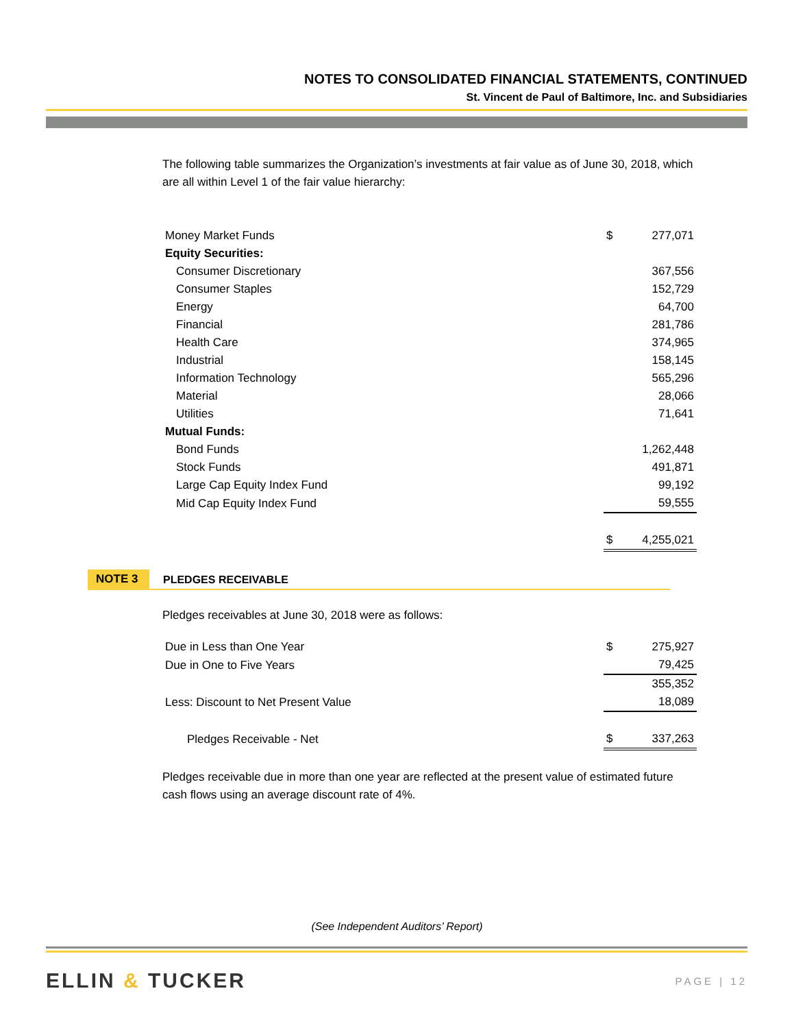NOTES TO CONSOLIDATED FINANCIAL STATEMENTS, CONTINUED
St. Vincent de Paul of Baltimore, Inc. and Subsidiaries
The following table summarizes the Organization’s investments at fair value as of June 30, 2018, which are all within Level 1 of the fair value hierarchy:
| Money Market Funds | $ | 277,071 |
| Equity Securities: | | |
| Consumer Discretionary | | 367,556 |
| Consumer Staples | | 152,729 |
| Energy | | 64,700 |
| Financial | | 281,786 |
| Health Care | | 374,965 |
| Industrial | | 158,145 |
| Information Technology | | 565,296 |
| Material | | 28,066 |
| Utilities | | 71,641 |
| Mutual Funds: | | |
| Bond Funds | | 1,262,448 |
| Stock Funds | | 491,871 |
| Large Cap Equity Index Fund | | 99,192 |
| Mid Cap Equity Index Fund | | 59,555 |
| | $ | 4,255,021 |
NOTE 3
PLEDGES RECEIVABLE
Pledges receivables at June 30, 2018 were as follows:
| Due in Less than One Year | $ | 275,927 |
| Due in One to Five Years | | 79,425 |
| | | 355,352 |
| Less: Discount to Net Present Value | | 18,089 |
| Pledges Receivable - Net | $ | 337,263 |
Pledges receivable due in more than one year are reflected at the present value of estimated future cash flows using an average discount rate of 4%.
(See Independent Auditors’ Report)
ELLIN & TUCKER
PAGE | 12